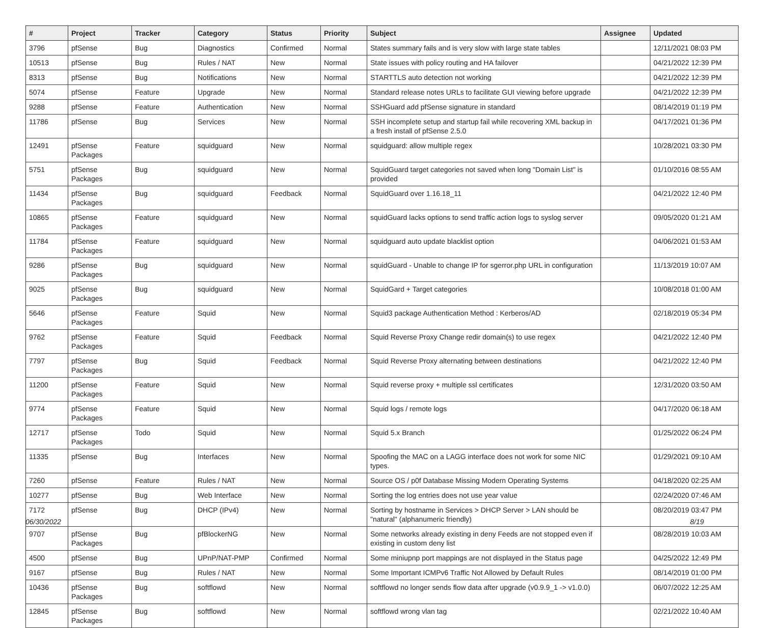| # | Project | Tracker | Category | Status | Priority | Subject | Assignee | Updated |
| --- | --- | --- | --- | --- | --- | --- | --- | --- |
| 3796 | pfSense | Bug | Diagnostics | Confirmed | Normal | States summary fails and is very slow with large state tables | | 12/11/2021 08:03 PM |
| 10513 | pfSense | Bug | Rules / NAT | New | Normal | State issues with policy routing and HA failover | | 04/21/2022 12:39 PM |
| 8313 | pfSense | Bug | Notifications | New | Normal | STARTTLS auto detection not working | | 04/21/2022 12:39 PM |
| 5074 | pfSense | Feature | Upgrade | New | Normal | Standard release notes URLs to facilitate GUI viewing before upgrade | | 04/21/2022 12:39 PM |
| 9288 | pfSense | Feature | Authentication | New | Normal | SSHGuard add pfSense signature in standard | | 08/14/2019 01:19 PM |
| 11786 | pfSense | Bug | Services | New | Normal | SSH incomplete setup and startup fail while recovering XML backup in a fresh install of pfSense 2.5.0 | | 04/17/2021 01:36 PM |
| 12491 | pfSense Packages | Feature | squidguard | New | Normal | squidguard: allow multiple regex | | 10/28/2021 03:30 PM |
| 5751 | pfSense Packages | Bug | squidguard | New | Normal | SquidGuard target categories not saved when long "Domain List" is provided | | 01/10/2016 08:55 AM |
| 11434 | pfSense Packages | Bug | squidguard | Feedback | Normal | SquidGuard over 1.16.18_11 | | 04/21/2022 12:40 PM |
| 10865 | pfSense Packages | Feature | squidguard | New | Normal | squidGuard lacks options to send traffic action logs to syslog server | | 09/05/2020 01:21 AM |
| 11784 | pfSense Packages | Feature | squidguard | New | Normal | squidguard auto update blacklist option | | 04/06/2021 01:53 AM |
| 9286 | pfSense Packages | Bug | squidguard | New | Normal | squidGuard - Unable to change IP for sgerror.php URL in configuration | | 11/13/2019 10:07 AM |
| 9025 | pfSense Packages | Bug | squidguard | New | Normal | SquidGard + Target categories | | 10/08/2018 01:00 AM |
| 5646 | pfSense Packages | Feature | Squid | New | Normal | Squid3 package Authentication Method : Kerberos/AD | | 02/18/2019 05:34 PM |
| 9762 | pfSense Packages | Feature | Squid | Feedback | Normal | Squid Reverse Proxy Change redir domain(s) to use regex | | 04/21/2022 12:40 PM |
| 7797 | pfSense Packages | Bug | Squid | Feedback | Normal | Squid Reverse Proxy alternating between destinations | | 04/21/2022 12:40 PM |
| 11200 | pfSense Packages | Feature | Squid | New | Normal | Squid reverse proxy + multiple ssl certificates | | 12/31/2020 03:50 AM |
| 9774 | pfSense Packages | Feature | Squid | New | Normal | Squid logs / remote logs | | 04/17/2020 06:18 AM |
| 12717 | pfSense Packages | Todo | Squid | New | Normal | Squid 5.x Branch | | 01/25/2022 06:24 PM |
| 11335 | pfSense | Bug | Interfaces | New | Normal | Spoofing the MAC on a LAGG interface does not work for some NIC types. | | 01/29/2021 09:10 AM |
| 7260 | pfSense | Feature | Rules / NAT | New | Normal | Source OS / p0f Database Missing Modern Operating Systems | | 04/18/2020 02:25 AM |
| 10277 | pfSense | Bug | Web Interface | New | Normal | Sorting the log entries does not use year value | | 02/24/2020 07:46 AM |
| 7172 | pfSense | Bug | DHCP (IPv4) | New | Normal | Sorting by hostname in Services > DHCP Server > LAN should be "natural" (alphanumeric friendly) | | 08/20/2019 03:47 PM |
| 9707 | pfSense Packages | Bug | pfBlockerNG | New | Normal | Some networks already existing in deny Feeds are not stopped even if existing in custom deny list | | 08/28/2019 10:03 AM |
| 4500 | pfSense | Bug | UPnP/NAT-PMP | Confirmed | Normal | Some miniupnp port mappings are not displayed in the Status page | | 04/25/2022 12:49 PM |
| 9167 | pfSense | Bug | Rules / NAT | New | Normal | Some Important ICMPv6 Traffic Not Allowed by Default Rules | | 08/14/2019 01:00 PM |
| 10436 | pfSense Packages | Bug | softflowd | New | Normal | softflowd no longer sends flow data after upgrade (v0.9.9_1 -> v1.0.0) | | 06/07/2022 12:25 AM |
| 12845 | pfSense Packages | Bug | softflowd | New | Normal | softflowd wrong vlan tag | | 02/21/2022 10:40 AM |
06/30/2022 8/19